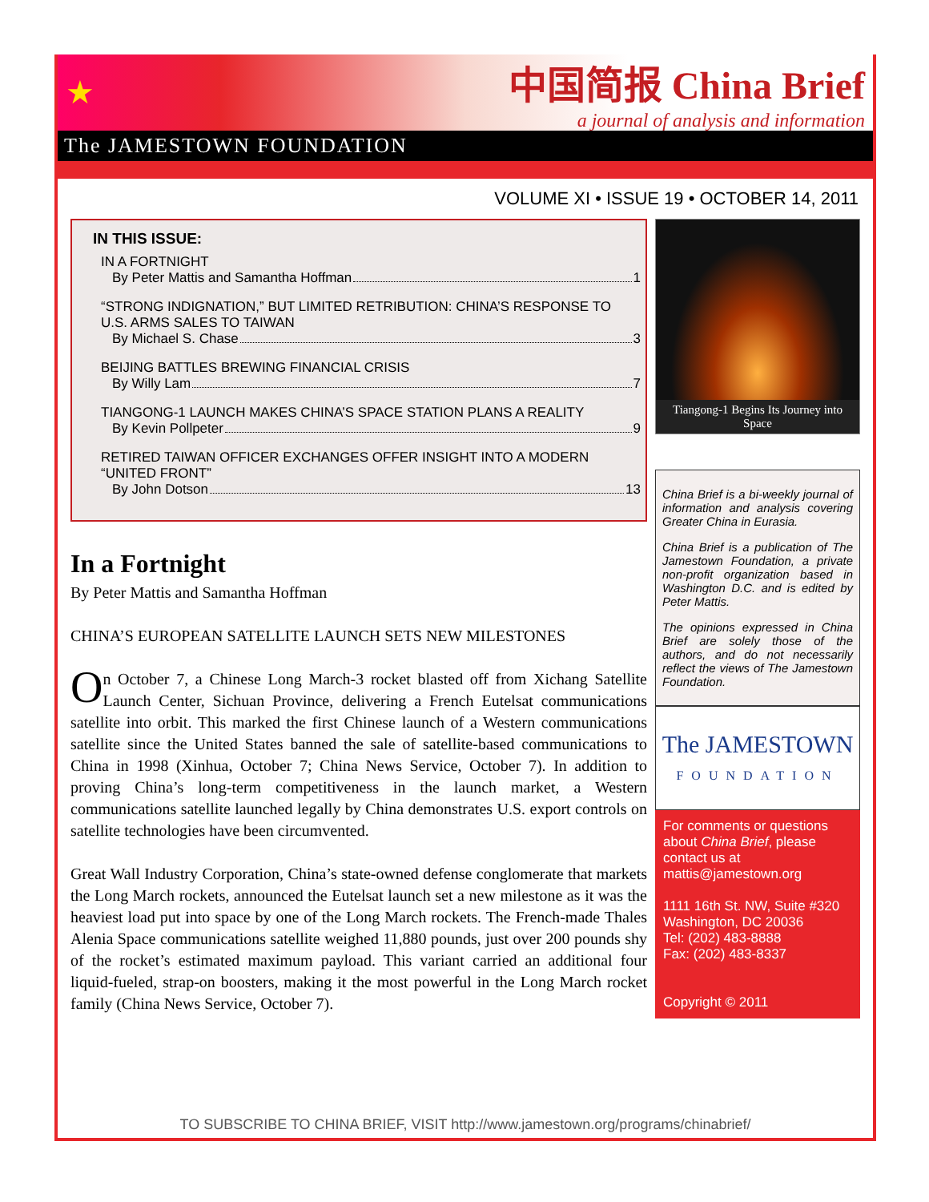★
中国简报 China Brief
a journal of analysis and information
The JAMESTOWN FOUNDATION
VOLUME XI • ISSUE 19 • OCTOBER 14, 2011
IN THIS ISSUE:
IN A FORTNIGHT
By Peter Mattis and Samantha Hoffman 1
“STRONG INDIGNATION,” BUT LIMITED RETRIBUTION: CHINA’S RESPONSE TO U.S. ARMS SALES TO TAIWAN
By Michael S. Chase 3
BEIJING BATTLES BREWING FINANCIAL CRISIS
By Willy Lam 7
TIANGONG-1 LAUNCH MAKES CHINA’S SPACE STATION PLANS A REALITY
By Kevin Pollpeter 9
RETIRED TAIWAN OFFICER EXCHANGES OFFER INSIGHT INTO A MODERN “UNITED FRONT”
By John Dotson 13
In a Fortnight
By Peter Mattis and Samantha Hoffman
CHINA’S EUROPEAN SATELLITE LAUNCH SETS NEW MILESTONES
On October 7, a Chinese Long March-3 rocket blasted off from Xichang Satellite Launch Center, Sichuan Province, delivering a French Eutelsat communications satellite into orbit. This marked the first Chinese launch of a Western communications satellite since the United States banned the sale of satellite-based communications to China in 1998 (Xinhua, October 7; China News Service, October 7). In addition to proving China’s long-term competitiveness in the launch market, a Western communications satellite launched legally by China demonstrates U.S. export controls on satellite technologies have been circumvented.
Great Wall Industry Corporation, China’s state-owned defense conglomerate that markets the Long March rockets, announced the Eutelsat launch set a new milestone as it was the heaviest load put into space by one of the Long March rockets. The French-made Thales Alenia Space communications satellite weighed 11,880 pounds, just over 200 pounds shy of the rocket’s estimated maximum payload. This variant carried an additional four liquid-fueled, strap-on boosters, making it the most powerful in the Long March rocket family (China News Service, October 7).
Tiangong-1 Begins Its Journey into Space
China Brief is a bi-weekly journal of information and analysis covering Greater China in Eurasia.
China Brief is a publication of The Jamestown Foundation, a private non-profit organization based in Washington D.C. and is edited by Peter Mattis.
The opinions expressed in China Brief are solely those of the authors, and do not necessarily reflect the views of The Jamestown Foundation.
The JAMESTOWN
FOUNDATION
For comments or questions about China Brief, please contact us at
mattis@jamestown.org
1111 16th St. NW, Suite #320
Washington, DC 20036
Tel: (202) 483-8888
Fax: (202) 483-8337
Copyright © 2011
TO SUBSCRIBE TO CHINA BRIEF, VISIT http://www.jamestown.org/programs/chinabrief/